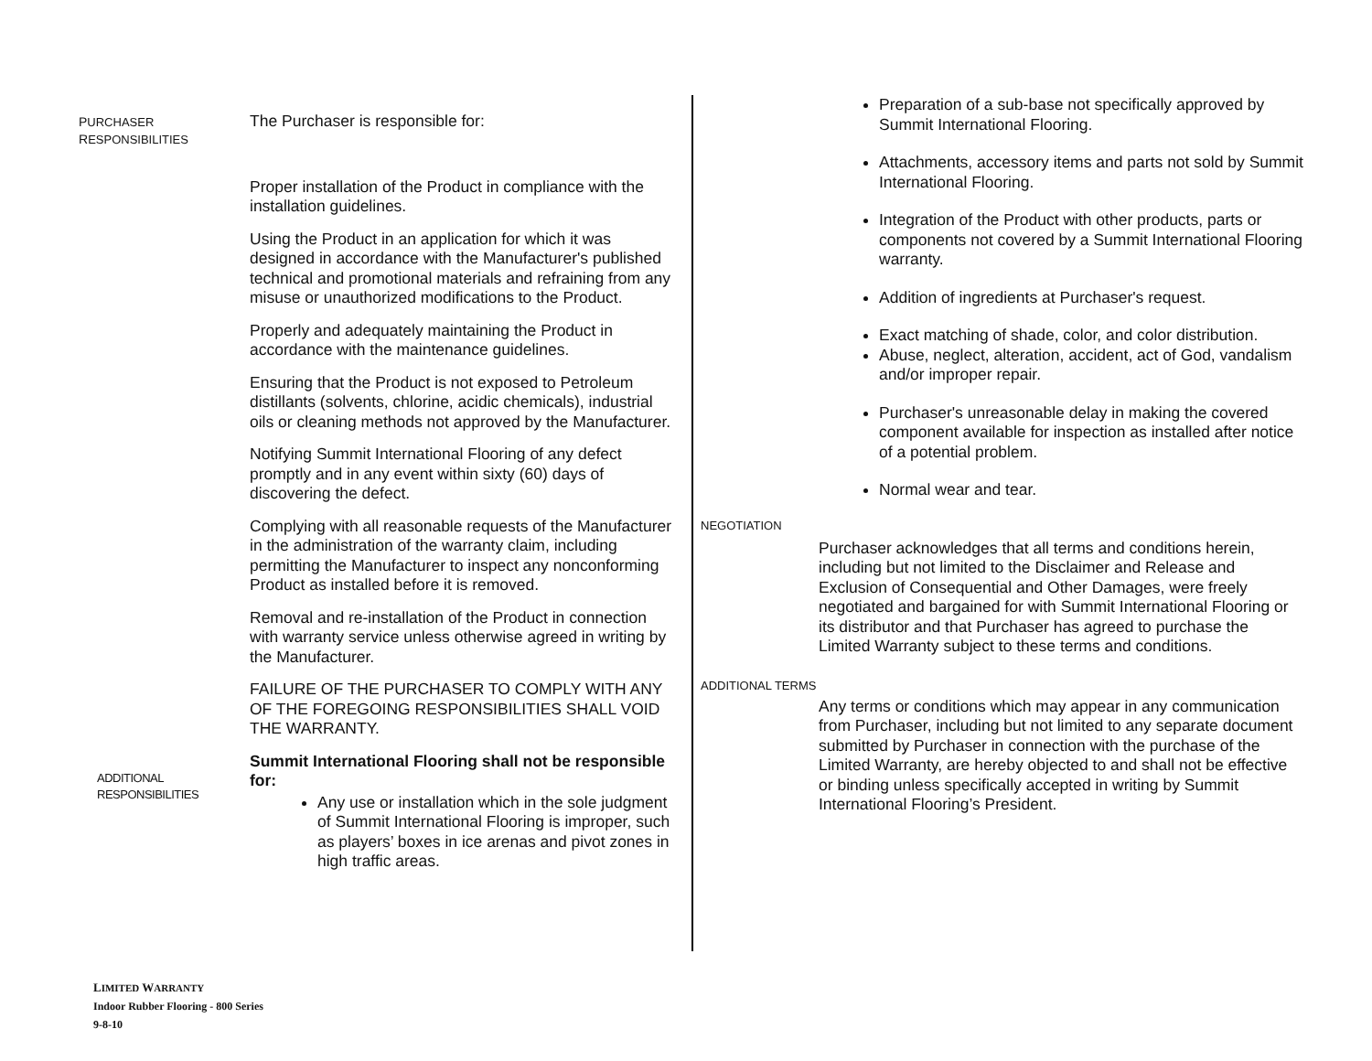PURCHASER
RESPONSIBILITIES
The Purchaser is responsible for:
Proper installation of the Product in compliance with the installation guidelines.
Using the Product in an application for which it was designed in accordance with the Manufacturer's published technical and promotional materials and refraining from any misuse or unauthorized modifications to the Product.
Properly and adequately maintaining the Product in accordance with the maintenance guidelines.
Ensuring that the Product is not exposed to Petroleum distillants (solvents, chlorine, acidic chemicals), industrial oils or cleaning methods not approved by the Manufacturer.
Notifying Summit International Flooring of any defect promptly and in any event within sixty (60) days of discovering the defect.
Complying with all reasonable requests of the Manufacturer in the administration of the warranty claim, including permitting the Manufacturer to inspect any nonconforming Product as installed before it is removed.
Removal and re-installation of the Product in connection with warranty service unless otherwise agreed in writing by the Manufacturer.
FAILURE OF THE PURCHASER TO COMPLY WITH ANY OF THE FOREGOING RESPONSIBILITIES SHALL VOID THE WARRANTY.
ADDITIONAL
RESPONSIBILITIES
Summit International Flooring shall not be responsible for:
Any use or installation which in the sole judgment of Summit International Flooring is improper, such as players’ boxes in ice arenas and pivot zones in high traffic areas.
Preparation of a sub-base not specifically approved by Summit International Flooring.
Attachments, accessory items and parts not sold by Summit International Flooring.
Integration of the Product with other products, parts or components not covered by a Summit International Flooring warranty.
Addition of ingredients at Purchaser's request.
Exact matching of shade, color, and color distribution.
Abuse, neglect, alteration, accident, act of God, vandalism and/or improper repair.
Purchaser's unreasonable delay in making the covered component available for inspection as installed after notice of a potential problem.
Normal wear and tear.
NEGOTIATION
Purchaser acknowledges that all terms and conditions herein, including but not limited to the Disclaimer and Release and Exclusion of Consequential and Other Damages, were freely negotiated and bargained for with Summit International Flooring or its distributor and that Purchaser has agreed to purchase the Limited Warranty subject to these terms and conditions.
ADDITIONAL TERMS
Any terms or conditions which may appear in any communication from Purchaser, including but not limited to any separate document submitted by Purchaser in connection with the purchase of the Limited Warranty, are hereby objected to and shall not be effective or binding unless specifically accepted in writing by Summit International Flooring’s President.
LIMITED WARRANTY
Indoor Rubber Flooring - 800 Series
9-8-10